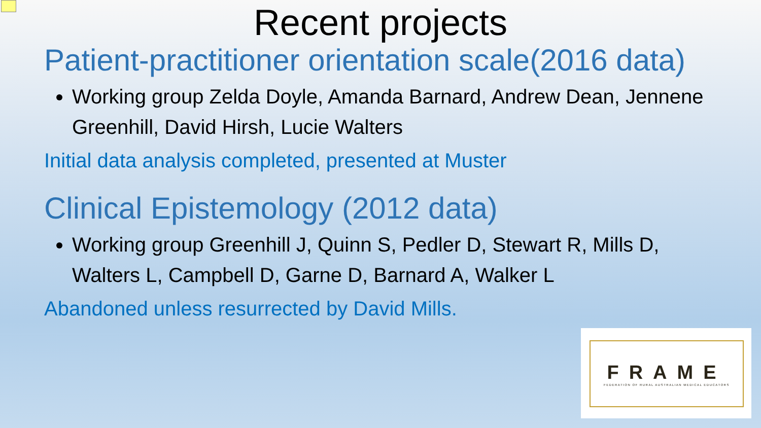Recent projects
Patient-practitioner orientation scale(2016 data)
Working group Zelda Doyle, Amanda Barnard, Andrew Dean, Jennene Greenhill, David Hirsh, Lucie Walters
Initial data analysis completed, presented at Muster
Clinical Epistemology (2012 data)
Working group Greenhill J, Quinn S, Pedler D, Stewart R, Mills D, Walters L, Campbell D, Garne D, Barnard A, Walker L
Abandoned unless resurrected by David Mills.
FRAME
FEDERATION OF RURAL AUSTRALIAN MEDICAL EDUCATORS